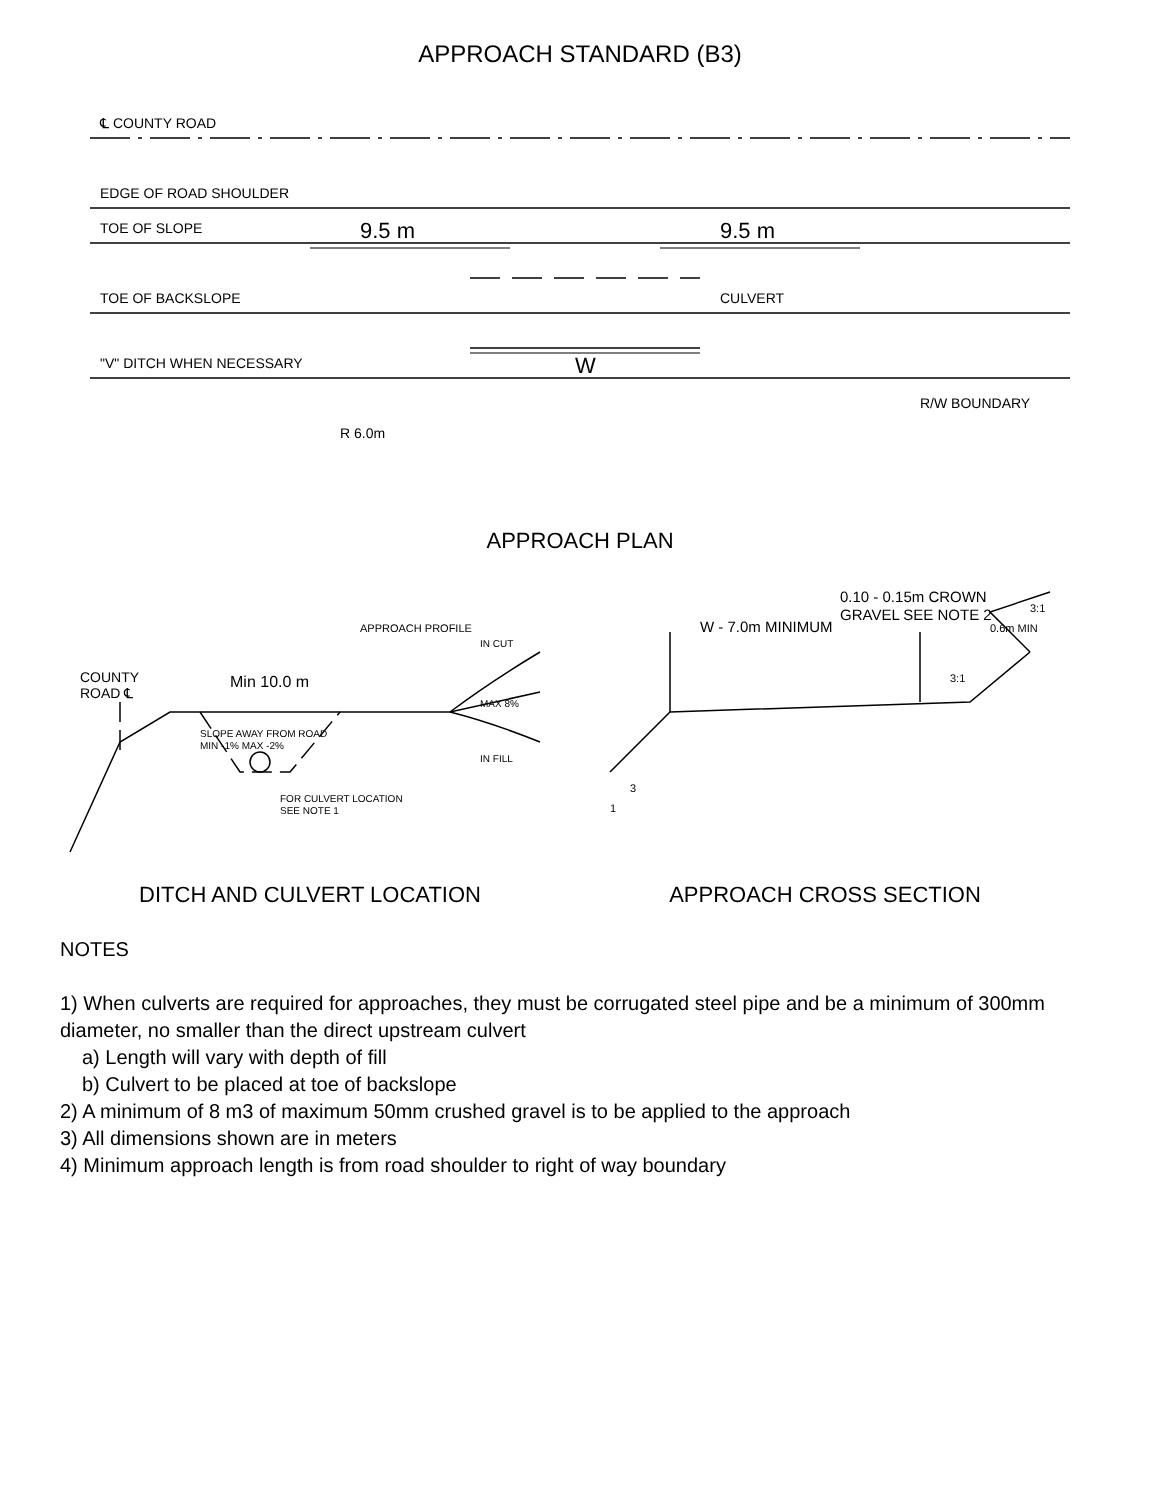APPROACH STANDARD (B3)
℄ COUNTY ROAD
EDGE OF ROAD SHOULDER
TOE OF SLOPE
TOE OF BACKSLOPE
"V" DITCH WHEN NECESSARY
CULVERT
9.5 m
9.5 m
W
R 6.0m
R/W BOUNDARY
APPROACH PLAN
COUNTY
ROAD ℄
Min 10.0 m
SLOPE AWAY FROM ROAD
MIN -1% MAX -2%
FOR CULVERT LOCATION
SEE NOTE 1
APPROACH PROFILE
IN CUT
MAX 8%
IN FILL
DITCH AND CULVERT LOCATION
W - 7.0m MINIMUM
0.10 - 0.15m CROWN
GRAVEL SEE NOTE 2
3
1
3:1
0.6m MIN
3:1
APPROACH CROSS SECTION
NOTES
1) When culverts are required for approaches, they must be corrugated steel pipe and be a minimum of 300mm diameter, no smaller than the direct upstream culvert
a) Length will vary with depth of fill
b) Culvert to be placed at toe of backslope
2) A minimum of 8 m3 of maximum 50mm crushed gravel is to be applied to the approach
3) All dimensions shown are in meters
4) Minimum approach length is from road shoulder to right of way boundary